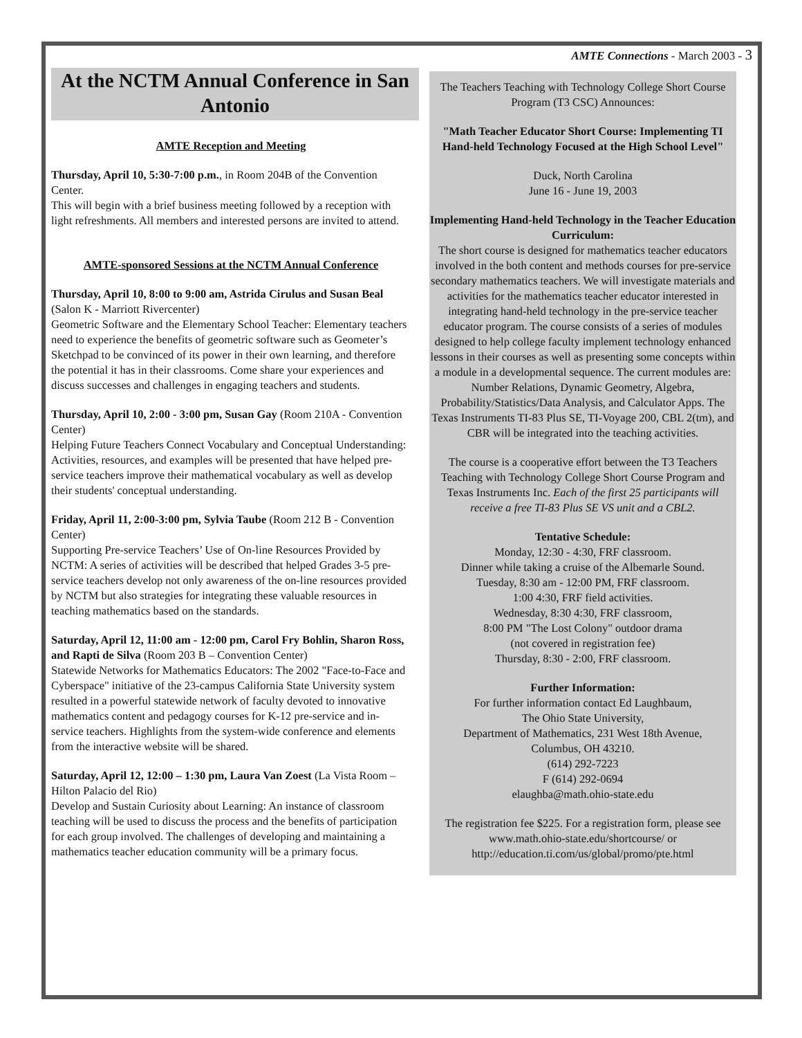AMTE Connections - March 2003 - 3
At the NCTM Annual Conference in San Antonio
AMTE Reception and Meeting
Thursday, April 10, 5:30-7:00 p.m., in Room 204B of the Convention Center.
This will begin with a brief business meeting followed by a reception with light refreshments. All members and interested persons are invited to attend.
AMTE-sponsored Sessions at the NCTM Annual Conference
Thursday, April 10, 8:00 to 9:00 am, Astrida Cirulus and Susan Beal (Salon K - Marriott Rivercenter)
Geometric Software and the Elementary School Teacher: Elementary teachers need to experience the benefits of geometric software such as Geometer’s Sketchpad to be convinced of its power in their own learning, and therefore the potential it has in their classrooms. Come share your experiences and discuss successes and challenges in engaging teachers and students.
Thursday, April 10, 2:00 - 3:00 pm, Susan Gay (Room 210A - Convention Center)
Helping Future Teachers Connect Vocabulary and Conceptual Understanding: Activities, resources, and examples will be presented that have helped pre-service teachers improve their mathematical vocabulary as well as develop their students' conceptual understanding.
Friday, April 11, 2:00-3:00 pm, Sylvia Taube (Room 212 B - Convention Center)
Supporting Pre-service Teachers’ Use of On-line Resources Provided by NCTM: A series of activities will be described that helped Grades 3-5 pre-service teachers develop not only awareness of the on-line resources provided by NCTM but also strategies for integrating these valuable resources in teaching mathematics based on the standards.
Saturday, April 12, 11:00 am - 12:00 pm, Carol Fry Bohlin, Sharon Ross, and Rapti de Silva (Room 203 B – Convention Center)
Statewide Networks for Mathematics Educators: The 2002 "Face-to-Face and Cyberspace" initiative of the 23-campus California State University system resulted in a powerful statewide network of faculty devoted to innovative mathematics content and pedagogy courses for K-12 pre-service and in-service teachers. Highlights from the system-wide conference and elements from the interactive website will be shared.
Saturday, April 12, 12:00 – 1:30 pm, Laura Van Zoest (La Vista Room – Hilton Palacio del Rio)
Develop and Sustain Curiosity about Learning: An instance of classroom teaching will be used to discuss the process and the benefits of participation for each group involved. The challenges of developing and maintaining a mathematics teacher education community will be a primary focus.
The Teachers Teaching with Technology College Short Course Program (T3 CSC) Announces:
"Math Teacher Educator Short Course: Implementing TI Hand-held Technology Focused at the High School Level"
Duck, North Carolina
June 16 - June 19, 2003
Implementing Hand-held Technology in the Teacher Education Curriculum:
The short course is designed for mathematics teacher educators involved in the both content and methods courses for pre-service secondary mathematics teachers. We will investigate materials and activities for the mathematics teacher educator interested in integrating hand-held technology in the pre-service teacher educator program. The course consists of a series of modules designed to help college faculty implement technology enhanced lessons in their courses as well as presenting some concepts within a module in a developmental sequence. The current modules are: Number Relations, Dynamic Geometry, Algebra, Probability/Statistics/Data Analysis, and Calculator Apps. The Texas Instruments TI-83 Plus SE, TI-Voyage 200, CBL 2(tm), and CBR will be integrated into the teaching activities.
The course is a cooperative effort between the T3 Teachers Teaching with Technology College Short Course Program and Texas Instruments Inc. Each of the first 25 participants will receive a free TI-83 Plus SE VS unit and a CBL2.
Tentative Schedule:
Monday, 12:30 - 4:30, FRF classroom.
Dinner while taking a cruise of the Albemarle Sound.
Tuesday, 8:30 am - 12:00 PM, FRF classroom.
1:00 4:30, FRF field activities.
Wednesday, 8:30 4:30, FRF classroom,
8:00 PM "The Lost Colony" outdoor drama
(not covered in registration fee)
Thursday, 8:30 - 2:00, FRF classroom.
Further Information:
For further information contact Ed Laughbaum,
The Ohio State University,
Department of Mathematics, 231 West 18th Avenue,
Columbus, OH 43210.
(614) 292-7223
F (614) 292-0694
elaughba@math.ohio-state.edu
The registration fee $225. For a registration form, please see www.math.ohio-state.edu/shortcourse/ or http://education.ti.com/us/global/promo/pte.html